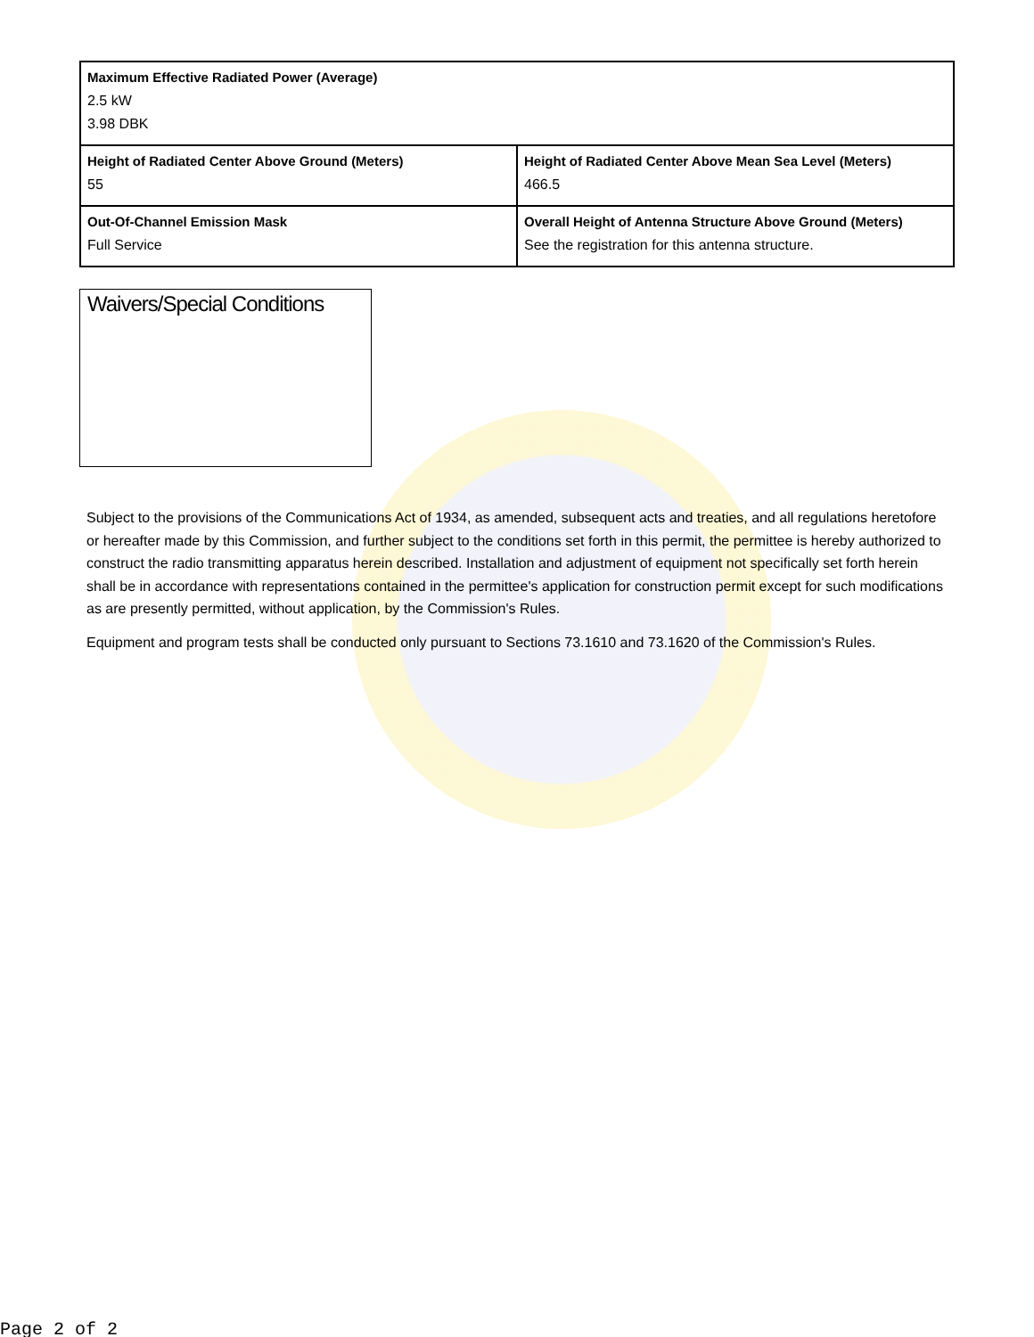| Maximum Effective Radiated Power (Average) 2.5 kW 3.98 DBK | |
| Height of Radiated Center Above Ground (Meters) 55 | Height of Radiated Center Above Mean Sea Level (Meters) 466.5 |
| Out-Of-Channel Emission Mask Full Service | Overall Height of Antenna Structure Above Ground (Meters) See the registration for this antenna structure. |
Waivers/Special Conditions
Subject to the provisions of the Communications Act of 1934, as amended, subsequent acts and treaties, and all regulations heretofore or hereafter made by this Commission, and further subject to the conditions set forth in this permit, the permittee is hereby authorized to construct the radio transmitting apparatus herein described. Installation and adjustment of equipment not specifically set forth herein shall be in accordance with representations contained in the permittee's application for construction permit except for such modifications as are presently permitted, without application, by the Commission's Rules.
Equipment and program tests shall be conducted only pursuant to Sections 73.1610 and 73.1620 of the Commission's Rules.
Page 2 of 2